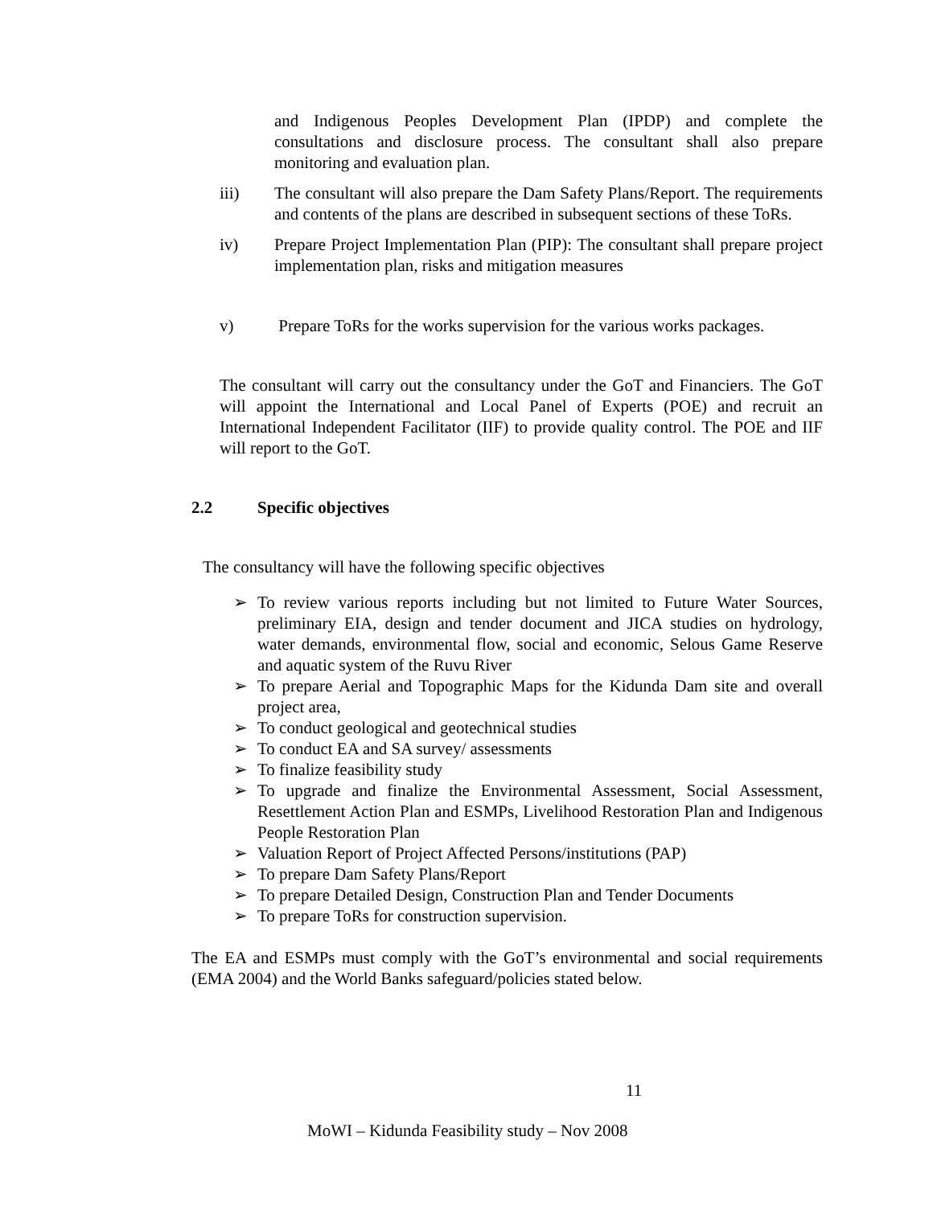and Indigenous Peoples Development Plan (IPDP) and complete the consultations and disclosure process. The consultant shall also prepare monitoring and evaluation plan.
iii) The consultant will also prepare the Dam Safety Plans/Report. The requirements and contents of the plans are described in subsequent sections of these ToRs.
iv) Prepare Project Implementation Plan (PIP): The consultant shall prepare project implementation plan, risks and mitigation measures
v) Prepare ToRs for the works supervision for the various works packages.
The consultant will carry out the consultancy under the GoT and Financiers. The GoT will appoint the International and Local Panel of Experts (POE) and recruit an International Independent Facilitator (IIF) to provide quality control. The POE and IIF will report to the GoT.
2.2 Specific objectives
The consultancy will have the following specific objectives
➢ To review various reports including but not limited to Future Water Sources, preliminary EIA, design and tender document and JICA studies on hydrology, water demands, environmental flow, social and economic, Selous Game Reserve and aquatic system of the Ruvu River
➢ To prepare Aerial and Topographic Maps for the Kidunda Dam site and overall project area,
➢ To conduct geological and geotechnical studies
➢ To conduct EA and SA survey/ assessments
➢ To finalize feasibility study
➢ To upgrade and finalize the Environmental Assessment, Social Assessment, Resettlement Action Plan and ESMPs, Livelihood Restoration Plan and Indigenous People Restoration Plan
➢ Valuation Report of Project Affected Persons/institutions (PAP)
➢ To prepare Dam Safety Plans/Report
➢ To prepare Detailed Design, Construction Plan and Tender Documents
➢ To prepare ToRs for construction supervision.
The EA and ESMPs must comply with the GoT’s environmental and social requirements (EMA 2004) and the World Banks safeguard/policies stated below.
11
MoWI – Kidunda Feasibility study – Nov 2008